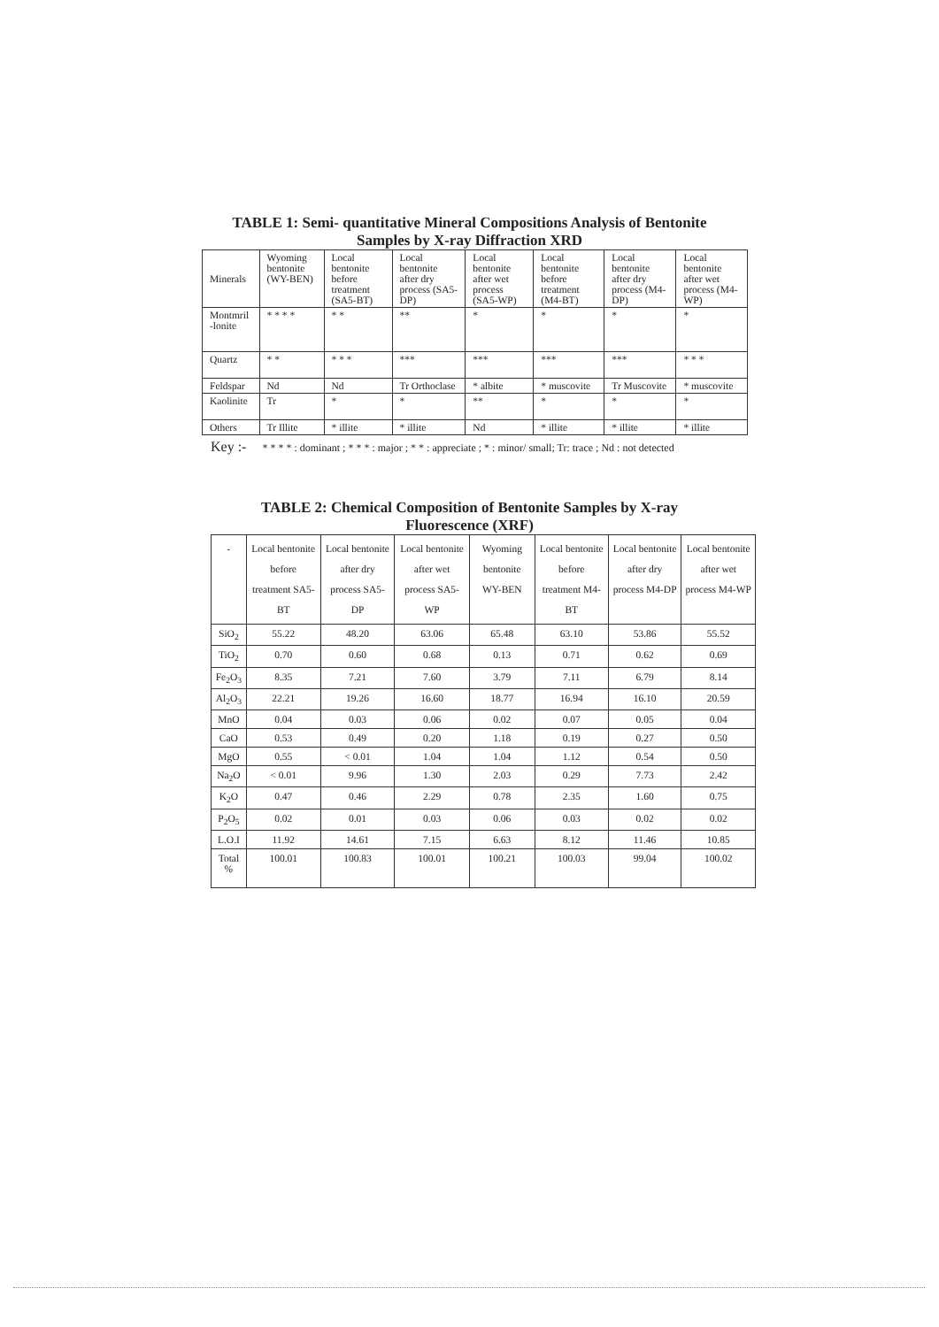TABLE 1: Semi- quantitative Mineral Compositions Analysis of Bentonite
Samples by X-ray Diffraction XRD
| Minerals | Wyoming bentonite (WY-BEN) | Local bentonite before treatment (SA5-BT) | Local bentonite after dry process (SA5-DP) | Local bentonite after wet process (SA5-WP) | Local bentonite before treatment (M4-BT) | Local bentonite after dry process (M4-DP) | Local bentonite after wet process (M4-WP) |
| --- | --- | --- | --- | --- | --- | --- | --- |
| Montmril -lonite | * * * * | * * | ** | * | * | * | * |
| Quartz | * * | * * * | *** | *** | *** | *** | * * * |
| Feldspar | Nd | Nd | Tr Orthoclase | * albite | * muscovite | Tr Muscovite | * muscovite |
| Kaolinite | Tr | * | * | ** | * | * | * |
| Others | Tr Illite | * illite | * illite | Nd | * illite | * illite | * illite |
Key :- * * * * : dominant ; * * * : major ; * * : appreciate ; * : minor/ small; Tr: trace ; Nd : not detected
TABLE 2: Chemical Composition of Bentonite Samples by X-ray
Fluorescence (XRF)
| - | Local bentonite before treatment SA5-BT | Local bentonite after dry process SA5-DP | Local bentonite after wet process SA5-WP | Wyoming bentonite WY-BEN | Local bentonite before treatment M4-BT | Local bentonite after dry process M4-DP | Local bentonite after wet process M4-WP |
| --- | --- | --- | --- | --- | --- | --- | --- |
| SiO<sub>2</sub> | 55.22 | 48.20 | 63.06 | 65.48 | 63.10 | 53.86 | 55.52 |
| TiO<sub>2</sub> | 0.70 | 0.60 | 0.68 | 0.13 | 0.71 | 0.62 | 0.69 |
| Fe<sub>2</sub>O<sub>3</sub> | 8.35 | 7.21 | 7.60 | 3.79 | 7.11 | 6.79 | 8.14 |
| Al<sub>2</sub>O<sub>3</sub> | 22.21 | 19.26 | 16.60 | 18.77 | 16.94 | 16.10 | 20.59 |
| MnO | 0.04 | 0.03 | 0.06 | 0.02 | 0.07 | 0.05 | 0.04 |
| CaO | 0.53 | 0.49 | 0.20 | 1.18 | 0.19 | 0.27 | 0.50 |
| MgO | 0.55 | < 0.01 | 1.04 | 1.04 | 1.12 | 0.54 | 0.50 |
| Na<sub>2</sub>O | < 0.01 | 9.96 | 1.30 | 2.03 | 0.29 | 7.73 | 2.42 |
| K<sub>2</sub>O | 0.47 | 0.46 | 2.29 | 0.78 | 2.35 | 1.60 | 0.75 |
| P<sub>2</sub>O<sub>5</sub> | 0.02 | 0.01 | 0.03 | 0.06 | 0.03 | 0.02 | 0.02 |
| L.O.I | 11.92 | 14.61 | 7.15 | 6.63 | 8.12 | 11.46 | 10.85 |
| Total % | 100.01 | 100.83 | 100.01 | 100.21 | 100.03 | 99.04 | 100.02 |